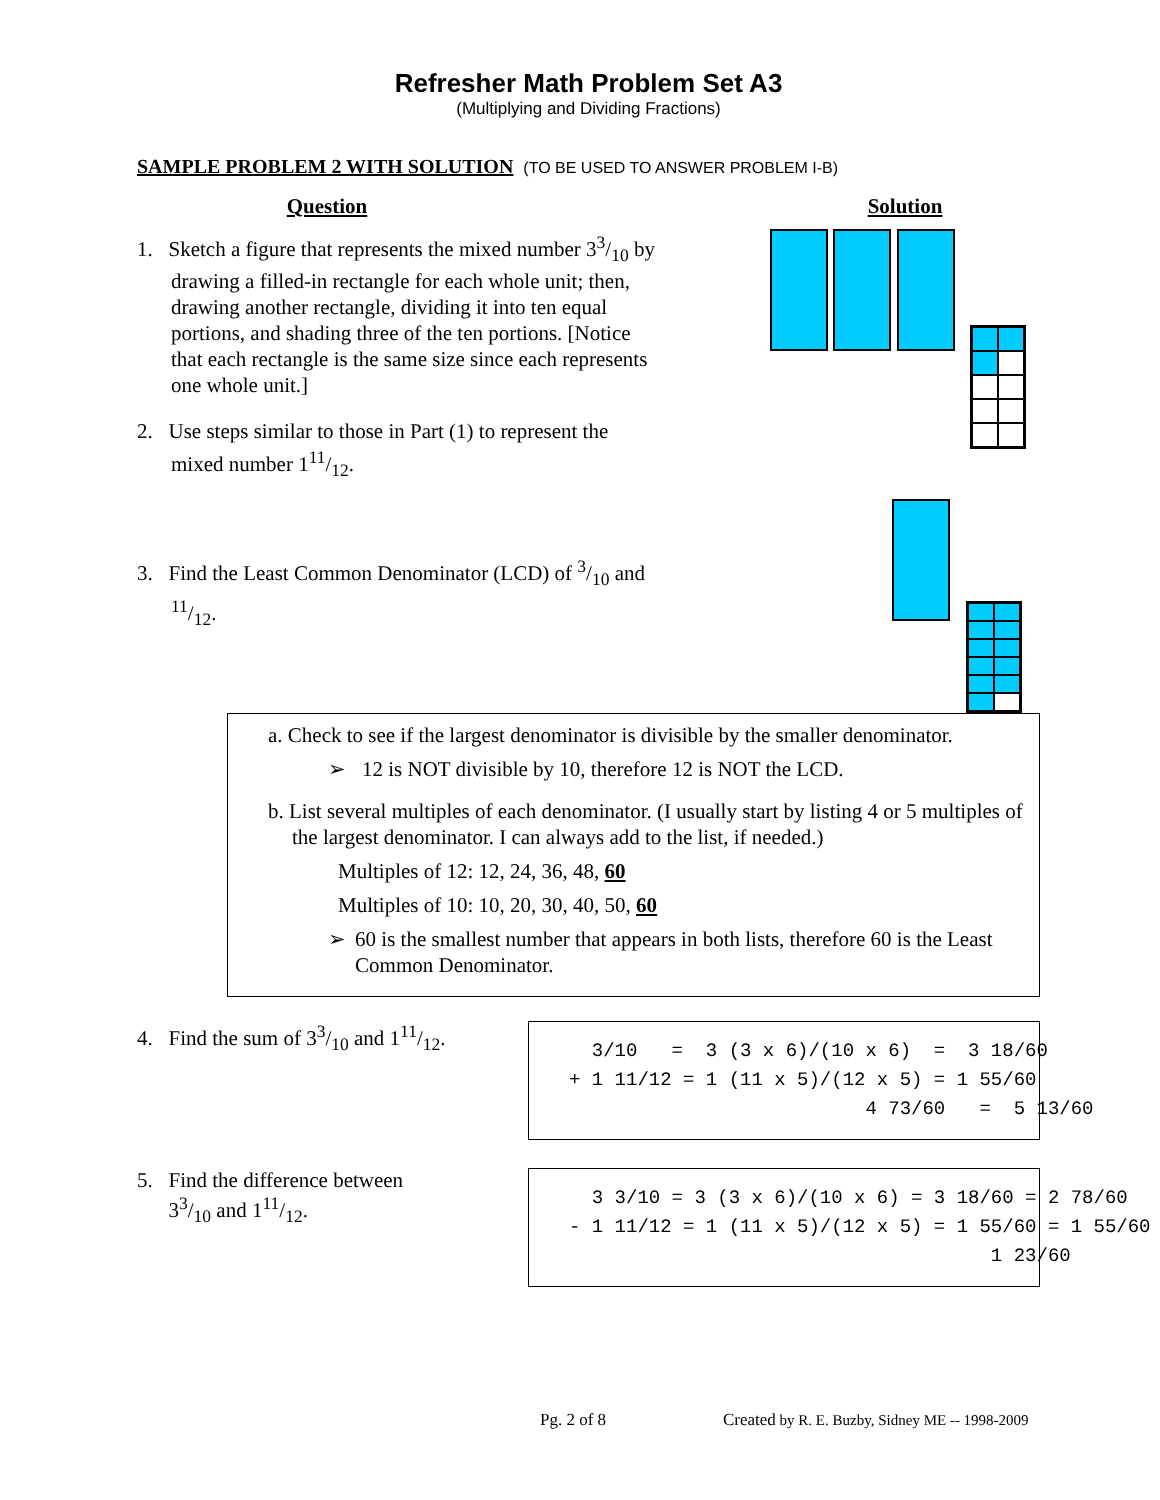Refresher Math Problem Set A3
(Multiplying and Dividing Fractions)
SAMPLE PROBLEM 2 WITH SOLUTION (TO BE USED TO ANSWER PROBLEM I-B)
Question
1. Sketch a figure that represents the mixed number 33/10 by drawing a filled-in rectangle for each whole unit; then, drawing another rectangle, dividing it into ten equal portions, and shading three of the ten portions. [Notice that each rectangle is the same size since each represents one whole unit.]
2. Use steps similar to those in Part (1) to represent the mixed number 111/12.
3. Find the Least Common Denominator (LCD) of 3/10 and 11/12.
Solution
a. Check to see if the largest denominator is divisible by the smaller denominator.
➢ 12 is NOT divisible by 10, therefore 12 is NOT the LCD.
b. List several multiples of each denominator. (I usually start by listing 4 or 5 multiples of the largest denominator. I can always add to the list, if needed.)
Multiples of 12: 12, 24, 36, 48, 60
Multiples of 10: 10, 20, 30, 40, 50, 60
➢ 60 is the smallest number that appears in both lists, therefore 60 is the Least Common Denominator.
4. Find the sum of 33/10 and 111/12.
3/10 = 3 (3 x 6)/(10 x 6) = 3 18/60
+ 1 11/12 = 1 (11 x 5)/(12 x 5) = 1 55/60
4 73/60 = 5 13/60
5. Find the difference between
33/10 and 111/12.
3 3/10 = 3 (3 x 6)/(10 x 6) = 3 18/60 = 2 78/60
- 1 11/12 = 1 (11 x 5)/(12 x 5) = 1 55/60 = 1 55/60
1 23/60
Pg. 2 of 8
Created by R. E. Buzby, Sidney ME -- 1998-2009